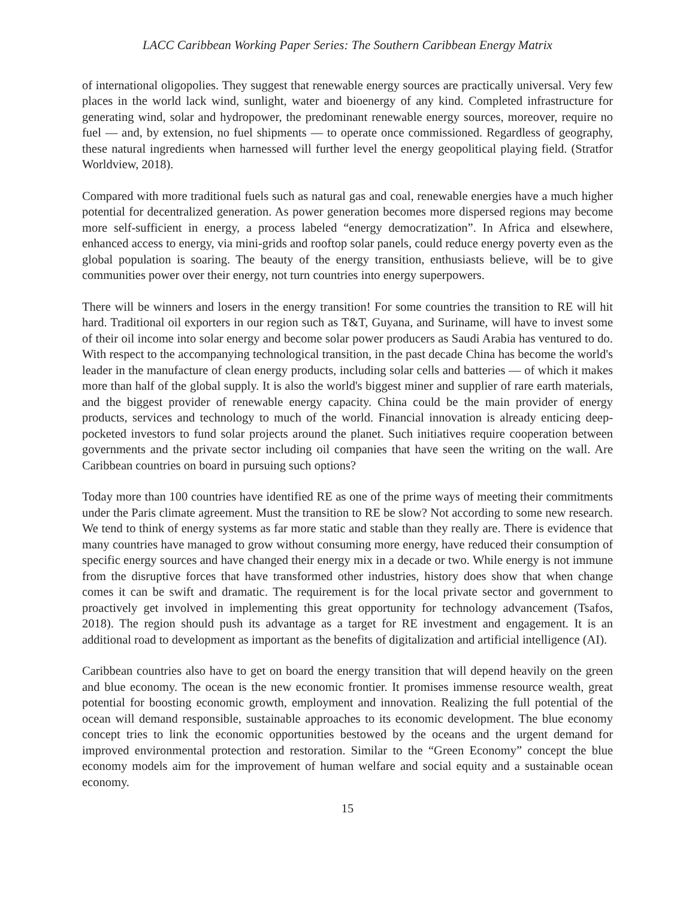LACC Caribbean Working Paper Series: The Southern Caribbean Energy Matrix
of international oligopolies. They suggest that renewable energy sources are practically universal. Very few places in the world lack wind, sunlight, water and bioenergy of any kind. Completed infrastructure for generating wind, solar and hydropower, the predominant renewable energy sources, moreover, require no fuel — and, by extension, no fuel shipments — to operate once commissioned. Regardless of geography, these natural ingredients when harnessed will further level the energy geopolitical playing field. (Stratfor Worldview, 2018).
Compared with more traditional fuels such as natural gas and coal, renewable energies have a much higher potential for decentralized generation. As power generation becomes more dispersed regions may become more self-sufficient in energy, a process labeled “energy democratization”. In Africa and elsewhere, enhanced access to energy, via mini-grids and rooftop solar panels, could reduce energy poverty even as the global population is soaring. The beauty of the energy transition, enthusiasts believe, will be to give communities power over their energy, not turn countries into energy superpowers.
There will be winners and losers in the energy transition! For some countries the transition to RE will hit hard. Traditional oil exporters in our region such as T&T, Guyana, and Suriname, will have to invest some of their oil income into solar energy and become solar power producers as Saudi Arabia has ventured to do. With respect to the accompanying technological transition, in the past decade China has become the world's leader in the manufacture of clean energy products, including solar cells and batteries — of which it makes more than half of the global supply. It is also the world's biggest miner and supplier of rare earth materials, and the biggest provider of renewable energy capacity. China could be the main provider of energy products, services and technology to much of the world. Financial innovation is already enticing deep-pocketed investors to fund solar projects around the planet. Such initiatives require cooperation between governments and the private sector including oil companies that have seen the writing on the wall. Are Caribbean countries on board in pursuing such options?
Today more than 100 countries have identified RE as one of the prime ways of meeting their commitments under the Paris climate agreement. Must the transition to RE be slow? Not according to some new research. We tend to think of energy systems as far more static and stable than they really are. There is evidence that many countries have managed to grow without consuming more energy, have reduced their consumption of specific energy sources and have changed their energy mix in a decade or two. While energy is not immune from the disruptive forces that have transformed other industries, history does show that when change comes it can be swift and dramatic. The requirement is for the local private sector and government to proactively get involved in implementing this great opportunity for technology advancement (Tsafos, 2018). The region should push its advantage as a target for RE investment and engagement. It is an additional road to development as important as the benefits of digitalization and artificial intelligence (AI).
Caribbean countries also have to get on board the energy transition that will depend heavily on the green and blue economy. The ocean is the new economic frontier. It promises immense resource wealth, great potential for boosting economic growth, employment and innovation. Realizing the full potential of the ocean will demand responsible, sustainable approaches to its economic development. The blue economy concept tries to link the economic opportunities bestowed by the oceans and the urgent demand for improved environmental protection and restoration. Similar to the “Green Economy” concept the blue economy models aim for the improvement of human welfare and social equity and a sustainable ocean economy.
15